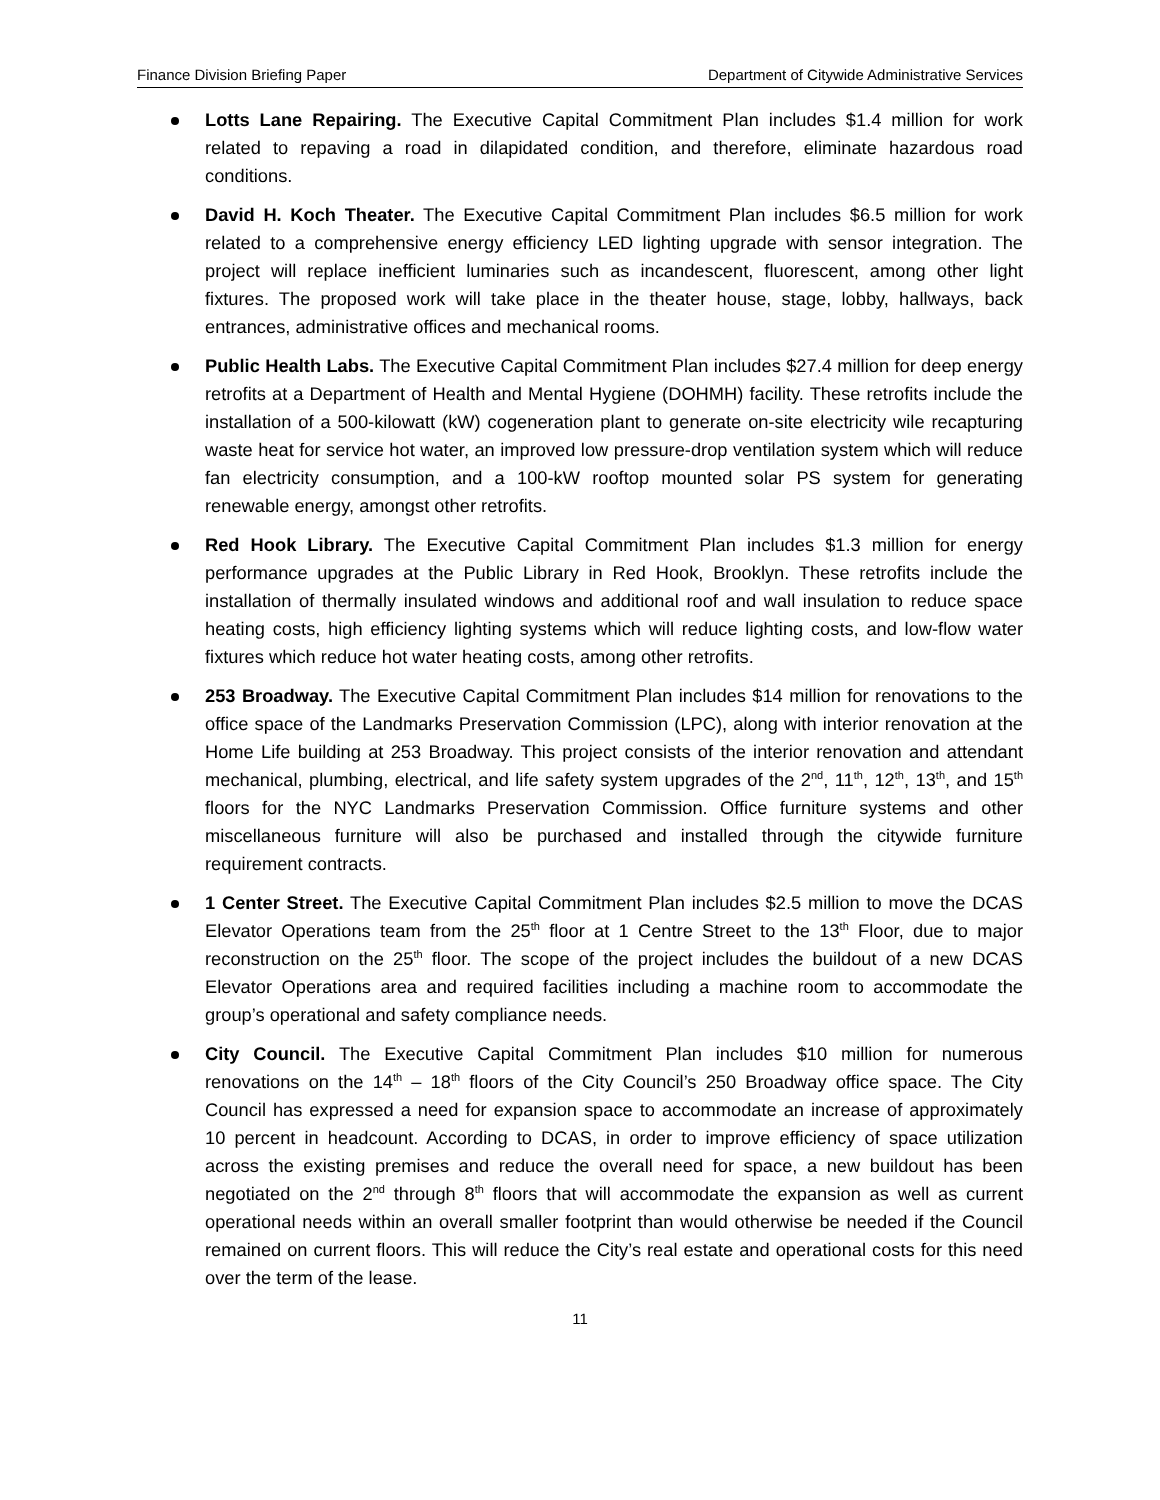Finance Division Briefing Paper Department of Citywide Administrative Services
Lotts Lane Repairing. The Executive Capital Commitment Plan includes $1.4 million for work related to repaving a road in dilapidated condition, and therefore, eliminate hazardous road conditions.
David H. Koch Theater. The Executive Capital Commitment Plan includes $6.5 million for work related to a comprehensive energy efficiency LED lighting upgrade with sensor integration. The project will replace inefficient luminaries such as incandescent, fluorescent, among other light fixtures. The proposed work will take place in the theater house, stage, lobby, hallways, back entrances, administrative offices and mechanical rooms.
Public Health Labs. The Executive Capital Commitment Plan includes $27.4 million for deep energy retrofits at a Department of Health and Mental Hygiene (DOHMH) facility. These retrofits include the installation of a 500-kilowatt (kW) cogeneration plant to generate on-site electricity wile recapturing waste heat for service hot water, an improved low pressure-drop ventilation system which will reduce fan electricity consumption, and a 100-kW rooftop mounted solar PS system for generating renewable energy, amongst other retrofits.
Red Hook Library. The Executive Capital Commitment Plan includes $1.3 million for energy performance upgrades at the Public Library in Red Hook, Brooklyn. These retrofits include the installation of thermally insulated windows and additional roof and wall insulation to reduce space heating costs, high efficiency lighting systems which will reduce lighting costs, and low-flow water fixtures which reduce hot water heating costs, among other retrofits.
253 Broadway. The Executive Capital Commitment Plan includes $14 million for renovations to the office space of the Landmarks Preservation Commission (LPC), along with interior renovation at the Home Life building at 253 Broadway. This project consists of the interior renovation and attendant mechanical, plumbing, electrical, and life safety system upgrades of the 2<sup>nd</sup>, 11<sup>th</sup>, 12<sup>th</sup>, 13<sup>th</sup>, and 15<sup>th</sup> floors for the NYC Landmarks Preservation Commission. Office furniture systems and other miscellaneous furniture will also be purchased and installed through the citywide furniture requirement contracts.
1 Center Street. The Executive Capital Commitment Plan includes $2.5 million to move the DCAS Elevator Operations team from the 25<sup>th</sup> floor at 1 Centre Street to the 13<sup>th</sup> Floor, due to major reconstruction on the 25<sup>th</sup> floor. The scope of the project includes the buildout of a new DCAS Elevator Operations area and required facilities including a machine room to accommodate the group’s operational and safety compliance needs.
City Council. The Executive Capital Commitment Plan includes $10 million for numerous renovations on the 14<sup>th</sup> – 18<sup>th</sup> floors of the City Council’s 250 Broadway office space. The City Council has expressed a need for expansion space to accommodate an increase of approximately 10 percent in headcount. According to DCAS, in order to improve efficiency of space utilization across the existing premises and reduce the overall need for space, a new buildout has been negotiated on the 2<sup>nd</sup> through 8<sup>th</sup> floors that will accommodate the expansion as well as current operational needs within an overall smaller footprint than would otherwise be needed if the Council remained on current floors. This will reduce the City’s real estate and operational costs for this need over the term of the lease.
11